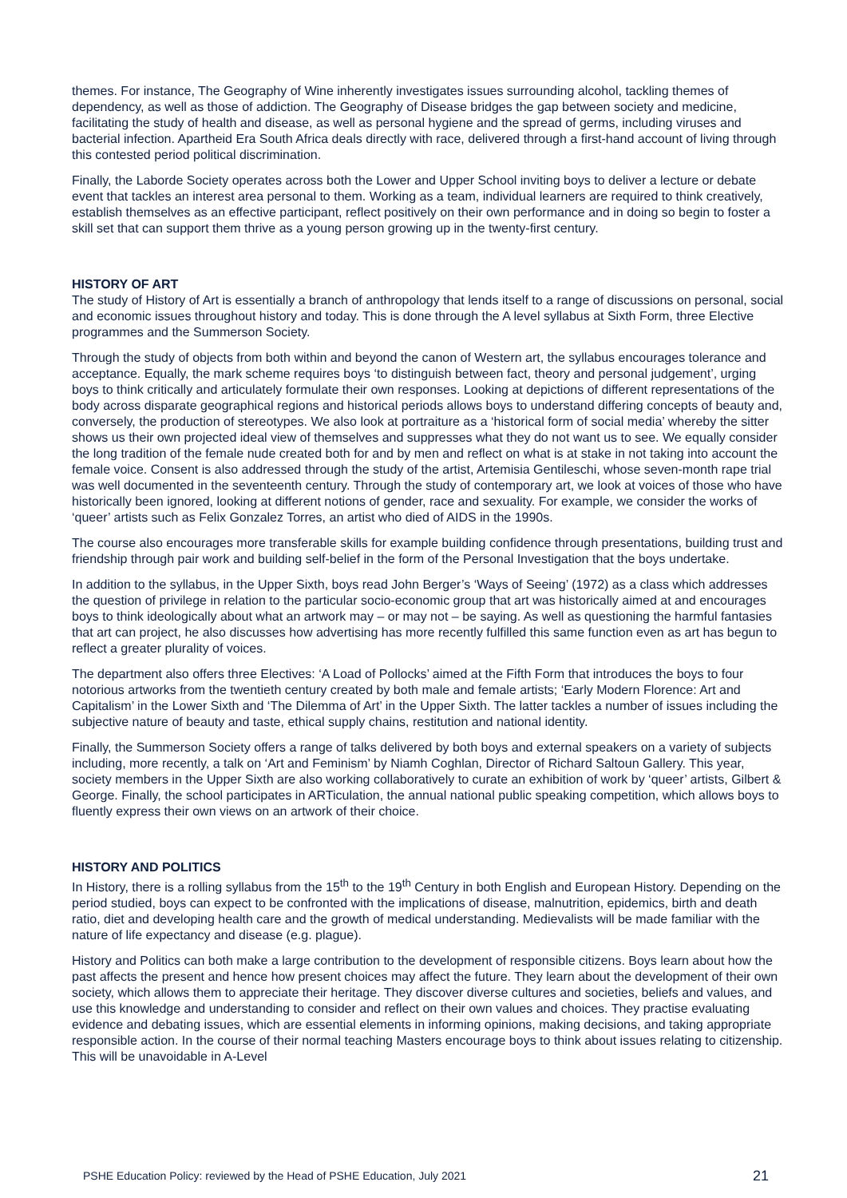themes. For instance, The Geography of Wine inherently investigates issues surrounding alcohol, tackling themes of dependency, as well as those of addiction. The Geography of Disease bridges the gap between society and medicine, facilitating the study of health and disease, as well as personal hygiene and the spread of germs, including viruses and bacterial infection. Apartheid Era South Africa deals directly with race, delivered through a first-hand account of living through this contested period political discrimination.
Finally, the Laborde Society operates across both the Lower and Upper School inviting boys to deliver a lecture or debate event that tackles an interest area personal to them. Working as a team, individual learners are required to think creatively, establish themselves as an effective participant, reflect positively on their own performance and in doing so begin to foster a skill set that can support them thrive as a young person growing up in the twenty-first century.
HISTORY OF ART
The study of History of Art is essentially a branch of anthropology that lends itself to a range of discussions on personal, social and economic issues throughout history and today. This is done through the A level syllabus at Sixth Form, three Elective programmes and the Summerson Society.
Through the study of objects from both within and beyond the canon of Western art, the syllabus encourages tolerance and acceptance. Equally, the mark scheme requires boys ‘to distinguish between fact, theory and personal judgement’, urging boys to think critically and articulately formulate their own responses. Looking at depictions of different representations of the body across disparate geographical regions and historical periods allows boys to understand differing concepts of beauty and, conversely, the production of stereotypes. We also look at portraiture as a ‘historical form of social media’ whereby the sitter shows us their own projected ideal view of themselves and suppresses what they do not want us to see. We equally consider the long tradition of the female nude created both for and by men and reflect on what is at stake in not taking into account the female voice. Consent is also addressed through the study of the artist, Artemisia Gentileschi, whose seven-month rape trial was well documented in the seventeenth century. Through the study of contemporary art, we look at voices of those who have historically been ignored, looking at different notions of gender, race and sexuality. For example, we consider the works of ‘queer’ artists such as Felix Gonzalez Torres, an artist who died of AIDS in the 1990s.
The course also encourages more transferable skills for example building confidence through presentations, building trust and friendship through pair work and building self-belief in the form of the Personal Investigation that the boys undertake.
In addition to the syllabus, in the Upper Sixth, boys read John Berger’s ‘Ways of Seeing’ (1972) as a class which addresses the question of privilege in relation to the particular socio-economic group that art was historically aimed at and encourages boys to think ideologically about what an artwork may – or may not – be saying. As well as questioning the harmful fantasies that art can project, he also discusses how advertising has more recently fulfilled this same function even as art has begun to reflect a greater plurality of voices.
The department also offers three Electives: ‘A Load of Pollocks’ aimed at the Fifth Form that introduces the boys to four notorious artworks from the twentieth century created by both male and female artists; ‘Early Modern Florence: Art and Capitalism’ in the Lower Sixth and ‘The Dilemma of Art’ in the Upper Sixth. The latter tackles a number of issues including the subjective nature of beauty and taste, ethical supply chains, restitution and national identity.
Finally, the Summerson Society offers a range of talks delivered by both boys and external speakers on a variety of subjects including, more recently, a talk on ‘Art and Feminism’ by Niamh Coghlan, Director of Richard Saltoun Gallery. This year, society members in the Upper Sixth are also working collaboratively to curate an exhibition of work by ‘queer’ artists, Gilbert & George. Finally, the school participates in ARTiculation, the annual national public speaking competition, which allows boys to fluently express their own views on an artwork of their choice.
HISTORY AND POLITICS
In History, there is a rolling syllabus from the 15<sup>th</sup> to the 19<sup>th</sup> Century in both English and European History. Depending on the period studied, boys can expect to be confronted with the implications of disease, malnutrition, epidemics, birth and death ratio, diet and developing health care and the growth of medical understanding. Medievalists will be made familiar with the nature of life expectancy and disease (e.g. plague).
History and Politics can both make a large contribution to the development of responsible citizens. Boys learn about how the past affects the present and hence how present choices may affect the future. They learn about the development of their own society, which allows them to appreciate their heritage. They discover diverse cultures and societies, beliefs and values, and use this knowledge and understanding to consider and reflect on their own values and choices. They practise evaluating evidence and debating issues, which are essential elements in informing opinions, making decisions, and taking appropriate responsible action. In the course of their normal teaching Masters encourage boys to think about issues relating to citizenship. This will be unavoidable in A-Level
PSHE Education Policy: reviewed by the Head of PSHE Education, July 2021 21